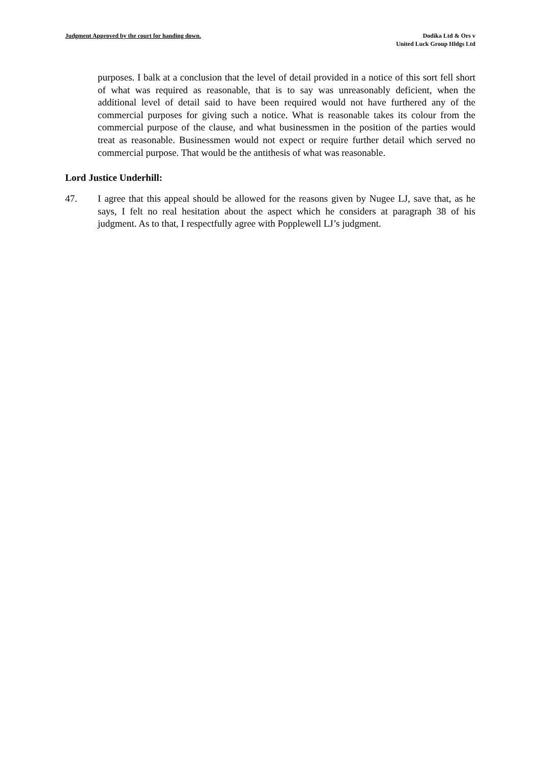Judgment Approved by the court for handing down.
Dodika Ltd & Ors v
United Luck Group Hldgs Ltd
purposes. I balk at a conclusion that the level of detail provided in a notice of this sort fell short of what was required as reasonable, that is to say was unreasonably deficient, when the additional level of detail said to have been required would not have furthered any of the commercial purposes for giving such a notice. What is reasonable takes its colour from the commercial purpose of the clause, and what businessmen in the position of the parties would treat as reasonable. Businessmen would not expect or require further detail which served no commercial purpose. That would be the antithesis of what was reasonable.
Lord Justice Underhill:
47. I agree that this appeal should be allowed for the reasons given by Nugee LJ, save that, as he says, I felt no real hesitation about the aspect which he considers at paragraph 38 of his judgment. As to that, I respectfully agree with Popplewell LJ’s judgment.